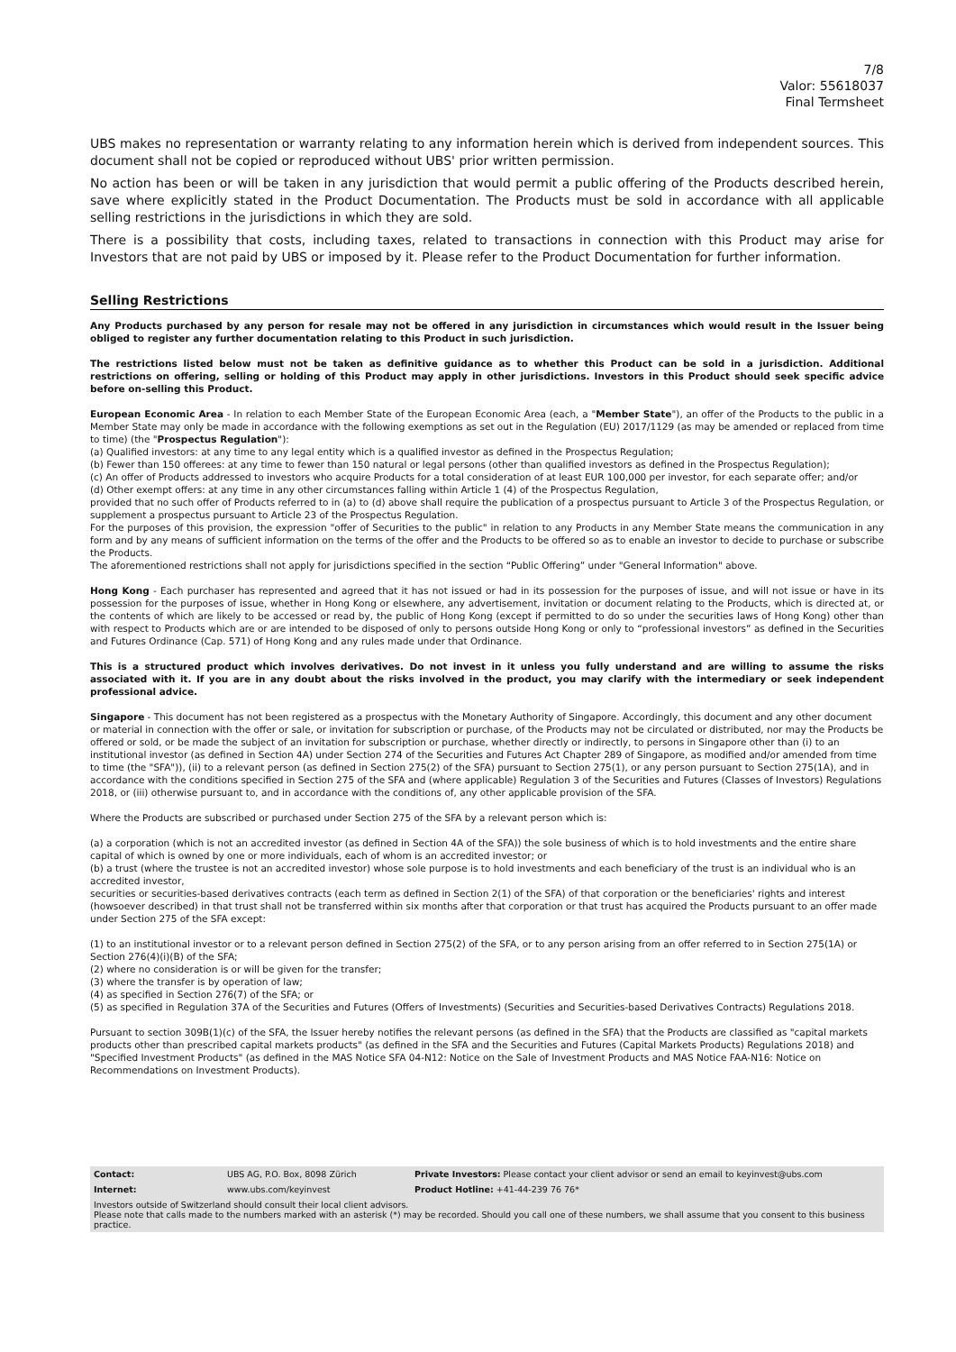7/8
Valor: 55618037
Final Termsheet
UBS makes no representation or warranty relating to any information herein which is derived from independent sources. This document shall not be copied or reproduced without UBS' prior written permission.
No action has been or will be taken in any jurisdiction that would permit a public offering of the Products described herein, save where explicitly stated in the Product Documentation. The Products must be sold in accordance with all applicable selling restrictions in the jurisdictions in which they are sold.
There is a possibility that costs, including taxes, related to transactions in connection with this Product may arise for Investors that are not paid by UBS or imposed by it. Please refer to the Product Documentation for further information.
Selling Restrictions
Any Products purchased by any person for resale may not be offered in any jurisdiction in circumstances which would result in the Issuer being obliged to register any further documentation relating to this Product in such jurisdiction.
The restrictions listed below must not be taken as definitive guidance as to whether this Product can be sold in a jurisdiction. Additional restrictions on offering, selling or holding of this Product may apply in other jurisdictions. Investors in this Product should seek specific advice before on-selling this Product.
European Economic Area - In relation to each Member State of the European Economic Area (each, a "Member State"), an offer of the Products to the public in a Member State may only be made in accordance with the following exemptions as set out in the Regulation (EU) 2017/1129 (as may be amended or replaced from time to time) (the "Prospectus Regulation"):
(a) Qualified investors: at any time to any legal entity which is a qualified investor as defined in the Prospectus Regulation;
(b) Fewer than 150 offerees: at any time to fewer than 150 natural or legal persons (other than qualified investors as defined in the Prospectus Regulation);
(c) An offer of Products addressed to investors who acquire Products for a total consideration of at least EUR 100,000 per investor, for each separate offer; and/or
(d) Other exempt offers: at any time in any other circumstances falling within Article 1 (4) of the Prospectus Regulation,
provided that no such offer of Products referred to in (a) to (d) above shall require the publication of a prospectus pursuant to Article 3 of the Prospectus Regulation, or supplement a prospectus pursuant to Article 23 of the Prospectus Regulation.
For the purposes of this provision, the expression "offer of Securities to the public" in relation to any Products in any Member State means the communication in any form and by any means of sufficient information on the terms of the offer and the Products to be offered so as to enable an investor to decide to purchase or subscribe the Products.
The aforementioned restrictions shall not apply for jurisdictions specified in the section “Public Offering” under "General Information" above.
Hong Kong - Each purchaser has represented and agreed that it has not issued or had in its possession for the purposes of issue, and will not issue or have in its possession for the purposes of issue, whether in Hong Kong or elsewhere, any advertisement, invitation or document relating to the Products, which is directed at, or the contents of which are likely to be accessed or read by, the public of Hong Kong (except if permitted to do so under the securities laws of Hong Kong) other than with respect to Products which are or are intended to be disposed of only to persons outside Hong Kong or only to “professional investors” as defined in the Securities and Futures Ordinance (Cap. 571) of Hong Kong and any rules made under that Ordinance.
This is a structured product which involves derivatives. Do not invest in it unless you fully understand and are willing to assume the risks associated with it. If you are in any doubt about the risks involved in the product, you may clarify with the intermediary or seek independent professional advice.
Singapore - This document has not been registered as a prospectus with the Monetary Authority of Singapore. Accordingly, this document and any other document or material in connection with the offer or sale, or invitation for subscription or purchase, of the Products may not be circulated or distributed, nor may the Products be offered or sold, or be made the subject of an invitation for subscription or purchase, whether directly or indirectly, to persons in Singapore other than (i) to an institutional investor (as defined in Section 4A) under Section 274 of the Securities and Futures Act Chapter 289 of Singapore, as modified and/or amended from time to time (the "SFA")), (ii) to a relevant person (as defined in Section 275(2) of the SFA) pursuant to Section 275(1), or any person pursuant to Section 275(1A), and in accordance with the conditions specified in Section 275 of the SFA and (where applicable) Regulation 3 of the Securities and Futures (Classes of Investors) Regulations 2018, or (iii) otherwise pursuant to, and in accordance with the conditions of, any other applicable provision of the SFA.
Where the Products are subscribed or purchased under Section 275 of the SFA by a relevant person which is:
(a) a corporation (which is not an accredited investor (as defined in Section 4A of the SFA)) the sole business of which is to hold investments and the entire share capital of which is owned by one or more individuals, each of whom is an accredited investor; or
(b) a trust (where the trustee is not an accredited investor) whose sole purpose is to hold investments and each beneficiary of the trust is an individual who is an accredited investor,
securities or securities-based derivatives contracts (each term as defined in Section 2(1) of the SFA) of that corporation or the beneficiaries' rights and interest (howsoever described) in that trust shall not be transferred within six months after that corporation or that trust has acquired the Products pursuant to an offer made under Section 275 of the SFA except:
(1) to an institutional investor or to a relevant person defined in Section 275(2) of the SFA, or to any person arising from an offer referred to in Section 275(1A) or Section 276(4)(i)(B) of the SFA;
(2) where no consideration is or will be given for the transfer;
(3) where the transfer is by operation of law;
(4) as specified in Section 276(7) of the SFA; or
(5) as specified in Regulation 37A of the Securities and Futures (Offers of Investments) (Securities and Securities-based Derivatives Contracts) Regulations 2018.
Pursuant to section 309B(1)(c) of the SFA, the Issuer hereby notifies the relevant persons (as defined in the SFA) that the Products are classified as "capital markets products other than prescribed capital markets products" (as defined in the SFA and the Securities and Futures (Capital Markets Products) Regulations 2018) and "Specified Investment Products" (as defined in the MAS Notice SFA 04-N12: Notice on the Sale of Investment Products and MAS Notice FAA-N16: Notice on Recommendations on Investment Products).
| Contact: | UBS AG, P.O. Box, 8098 Zürich | Private Investors: Please contact your client advisor or send an email to keyinvest@ubs.com |
| Internet: | www.ubs.com/keyinvest | Product Hotline: +41-44-239 76 76* |
| Investors outside of Switzerland should consult their local client advisors. Please note that calls made to the numbers marked with an asterisk (*) may be recorded. Should you call one of these numbers, we shall assume that you consent to this business practice. | | |